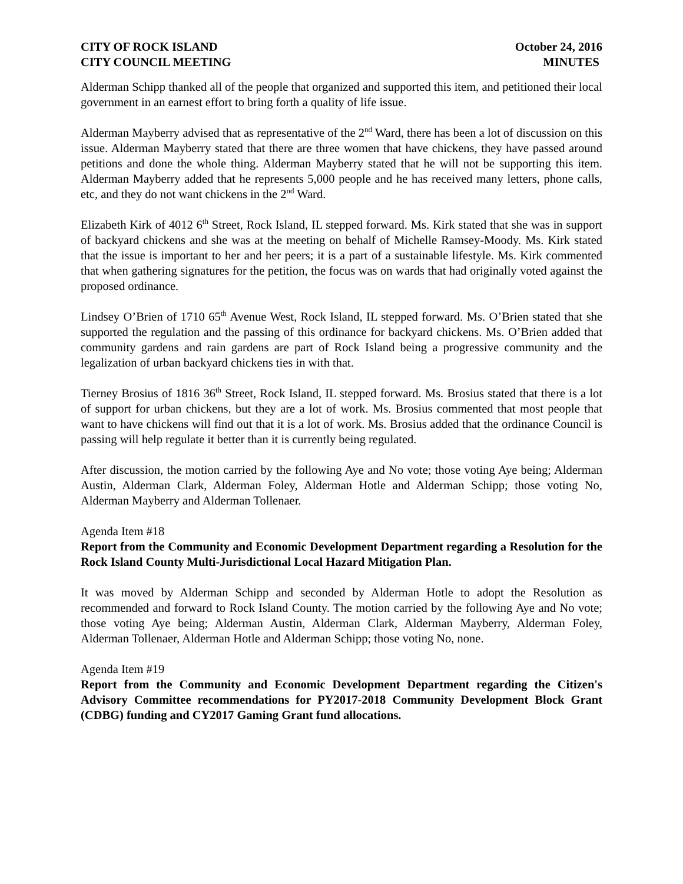CITY OF ROCK ISLAND October 24, 2016
CITY COUNCIL MEETING MINUTES
Alderman Schipp thanked all of the people that organized and supported this item, and petitioned their local government in an earnest effort to bring forth a quality of life issue.
Alderman Mayberry advised that as representative of the 2<sup>nd</sup> Ward, there has been a lot of discussion on this issue. Alderman Mayberry stated that there are three women that have chickens, they have passed around petitions and done the whole thing. Alderman Mayberry stated that he will not be supporting this item. Alderman Mayberry added that he represents 5,000 people and he has received many letters, phone calls, etc, and they do not want chickens in the 2<sup>nd</sup> Ward.
Elizabeth Kirk of 4012 6<sup>th</sup> Street, Rock Island, IL stepped forward. Ms. Kirk stated that she was in support of backyard chickens and she was at the meeting on behalf of Michelle Ramsey-Moody. Ms. Kirk stated that the issue is important to her and her peers; it is a part of a sustainable lifestyle. Ms. Kirk commented that when gathering signatures for the petition, the focus was on wards that had originally voted against the proposed ordinance.
Lindsey O’Brien of 1710 65<sup>th</sup> Avenue West, Rock Island, IL stepped forward. Ms. O’Brien stated that she supported the regulation and the passing of this ordinance for backyard chickens. Ms. O’Brien added that community gardens and rain gardens are part of Rock Island being a progressive community and the legalization of urban backyard chickens ties in with that.
Tierney Brosius of 1816 36<sup>th</sup> Street, Rock Island, IL stepped forward. Ms. Brosius stated that there is a lot of support for urban chickens, but they are a lot of work. Ms. Brosius commented that most people that want to have chickens will find out that it is a lot of work. Ms. Brosius added that the ordinance Council is passing will help regulate it better than it is currently being regulated.
After discussion, the motion carried by the following Aye and No vote; those voting Aye being; Alderman Austin, Alderman Clark, Alderman Foley, Alderman Hotle and Alderman Schipp; those voting No, Alderman Mayberry and Alderman Tollenaer.
Agenda Item #18
Report from the Community and Economic Development Department regarding a Resolution for the Rock Island County Multi-Jurisdictional Local Hazard Mitigation Plan.
It was moved by Alderman Schipp and seconded by Alderman Hotle to adopt the Resolution as recommended and forward to Rock Island County. The motion carried by the following Aye and No vote; those voting Aye being; Alderman Austin, Alderman Clark, Alderman Mayberry, Alderman Foley, Alderman Tollenaer, Alderman Hotle and Alderman Schipp; those voting No, none.
Agenda Item #19
Report from the Community and Economic Development Department regarding the Citizen's Advisory Committee recommendations for PY2017-2018 Community Development Block Grant (CDBG) funding and CY2017 Gaming Grant fund allocations.